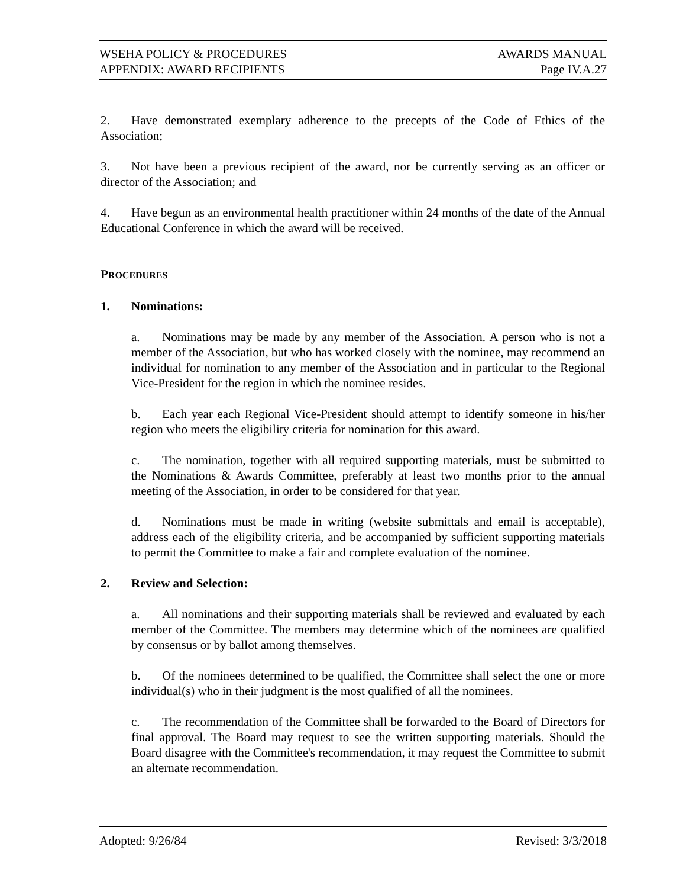WSEHA POLICY & PROCEDURES AWARDS MANUAL
APPENDIX: AWARD RECIPIENTS Page IV.A.27
2. Have demonstrated exemplary adherence to the precepts of the Code of Ethics of the Association;
3. Not have been a previous recipient of the award, nor be currently serving as an officer or director of the Association; and
4. Have begun as an environmental health practitioner within 24 months of the date of the Annual Educational Conference in which the award will be received.
PROCEDURES
1. Nominations:
a. Nominations may be made by any member of the Association. A person who is not a member of the Association, but who has worked closely with the nominee, may recommend an individual for nomination to any member of the Association and in particular to the Regional Vice-President for the region in which the nominee resides.
b. Each year each Regional Vice-President should attempt to identify someone in his/her region who meets the eligibility criteria for nomination for this award.
c. The nomination, together with all required supporting materials, must be submitted to the Nominations & Awards Committee, preferably at least two months prior to the annual meeting of the Association, in order to be considered for that year.
d. Nominations must be made in writing (website submittals and email is acceptable), address each of the eligibility criteria, and be accompanied by sufficient supporting materials to permit the Committee to make a fair and complete evaluation of the nominee.
2. Review and Selection:
a. All nominations and their supporting materials shall be reviewed and evaluated by each member of the Committee. The members may determine which of the nominees are qualified by consensus or by ballot among themselves.
b. Of the nominees determined to be qualified, the Committee shall select the one or more individual(s) who in their judgment is the most qualified of all the nominees.
c. The recommendation of the Committee shall be forwarded to the Board of Directors for final approval. The Board may request to see the written supporting materials. Should the Board disagree with the Committee's recommendation, it may request the Committee to submit an alternate recommendation.
Adopted: 9/26/84 Revised: 3/3/2018